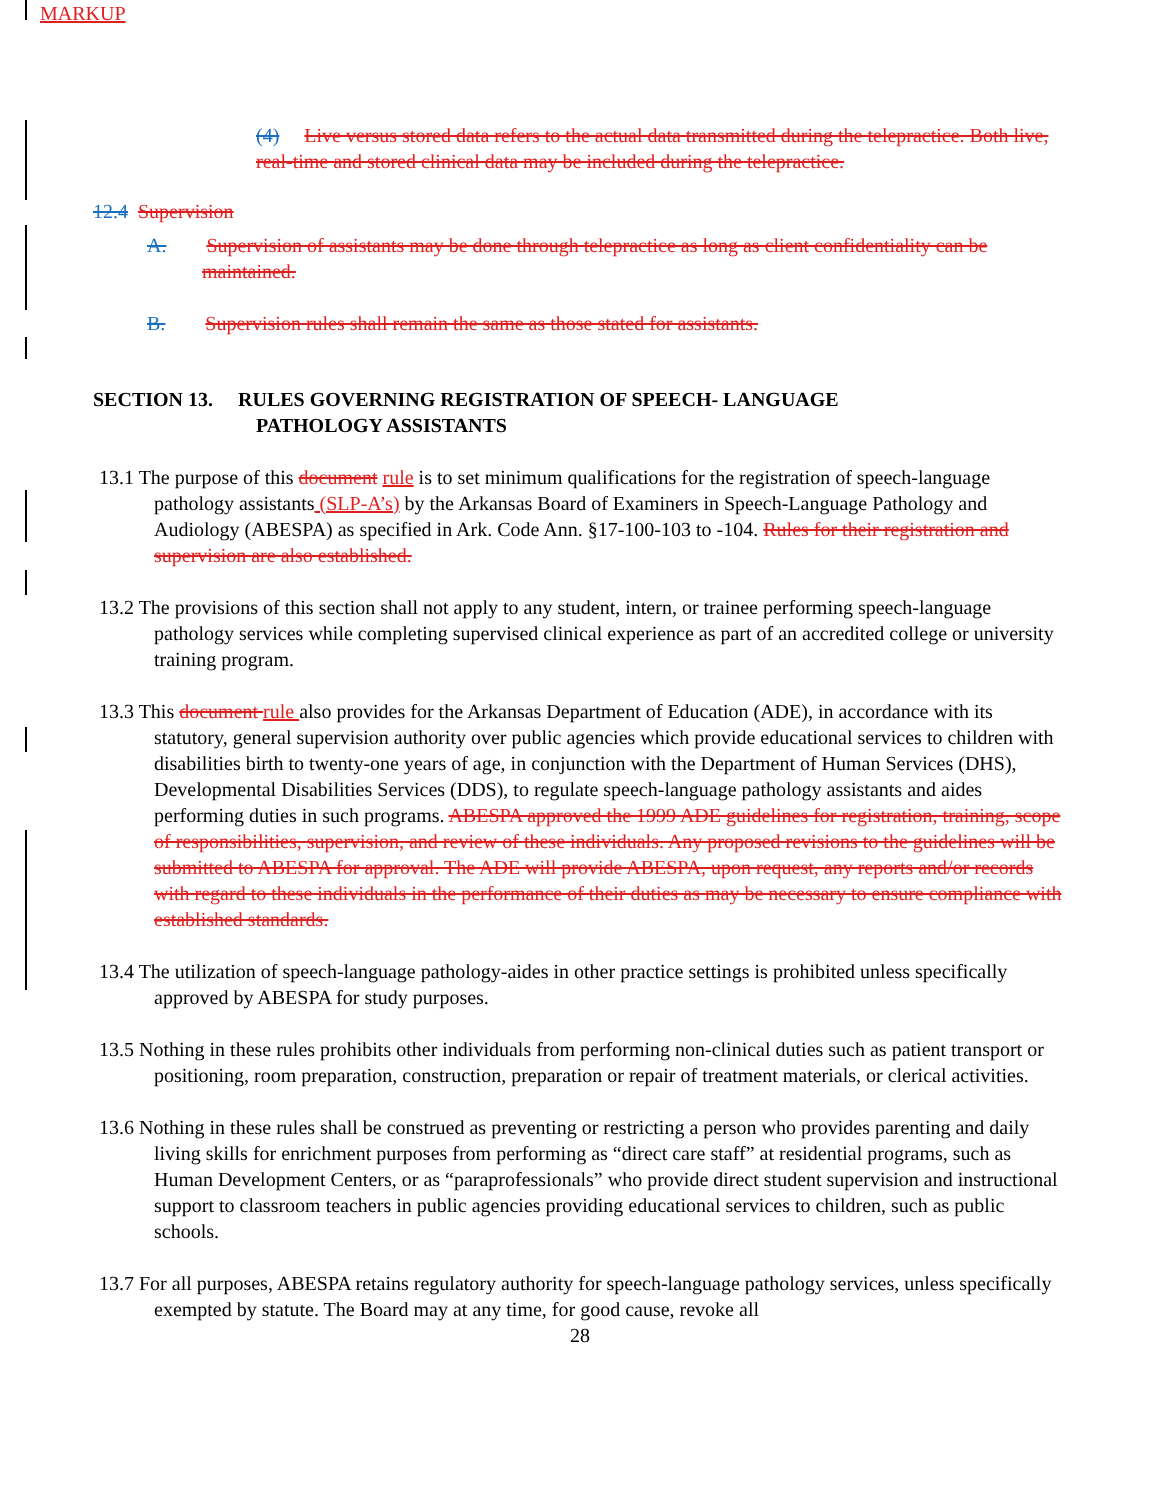MARKUP
(4) Live versus stored data refers to the actual data transmitted during the telepractice. Both live, real-time and stored clinical data may be included during the telepractice.
12.4 Supervision
A. Supervision of assistants may be done through telepractice as long as client confidentiality can be maintained.
B. Supervision rules shall remain the same as those stated for assistants.
SECTION 13. RULES GOVERNING REGISTRATION OF SPEECH- LANGUAGE PATHOLOGY ASSISTANTS
13.1 The purpose of this document rule is to set minimum qualifications for the registration of speech-language pathology assistants (SLP-A’s) by the Arkansas Board of Examiners in Speech-Language Pathology and Audiology (ABESPA) as specified in Ark. Code Ann. §17-100-103 to -104. Rules for their registration and supervision are also established.
13.2 The provisions of this section shall not apply to any student, intern, or trainee performing speech-language pathology services while completing supervised clinical experience as part of an accredited college or university training program.
13.3 This document rule also provides for the Arkansas Department of Education (ADE), in accordance with its statutory, general supervision authority over public agencies which provide educational services to children with disabilities birth to twenty-one years of age, in conjunction with the Department of Human Services (DHS), Developmental Disabilities Services (DDS), to regulate speech-language pathology assistants and aides performing duties in such programs. ABESPA approved the 1999 ADE guidelines for registration, training, scope of responsibilities, supervision, and review of these individuals. Any proposed revisions to the guidelines will be submitted to ABESPA for approval. The ADE will provide ABESPA, upon request, any reports and/or records with regard to these individuals in the performance of their duties as may be necessary to ensure compliance with established standards.
13.4 The utilization of speech-language pathology-aides in other practice settings is prohibited unless specifically approved by ABESPA for study purposes.
13.5 Nothing in these rules prohibits other individuals from performing non-clinical duties such as patient transport or positioning, room preparation, construction, preparation or repair of treatment materials, or clerical activities.
13.6 Nothing in these rules shall be construed as preventing or restricting a person who provides parenting and daily living skills for enrichment purposes from performing as “direct care staff” at residential programs, such as Human Development Centers, or as “paraprofessionals” who provide direct student supervision and instructional support to classroom teachers in public agencies providing educational services to children, such as public schools.
13.7 For all purposes, ABESPA retains regulatory authority for speech-language pathology services, unless specifically exempted by statute. The Board may at any time, for good cause, revoke all
28